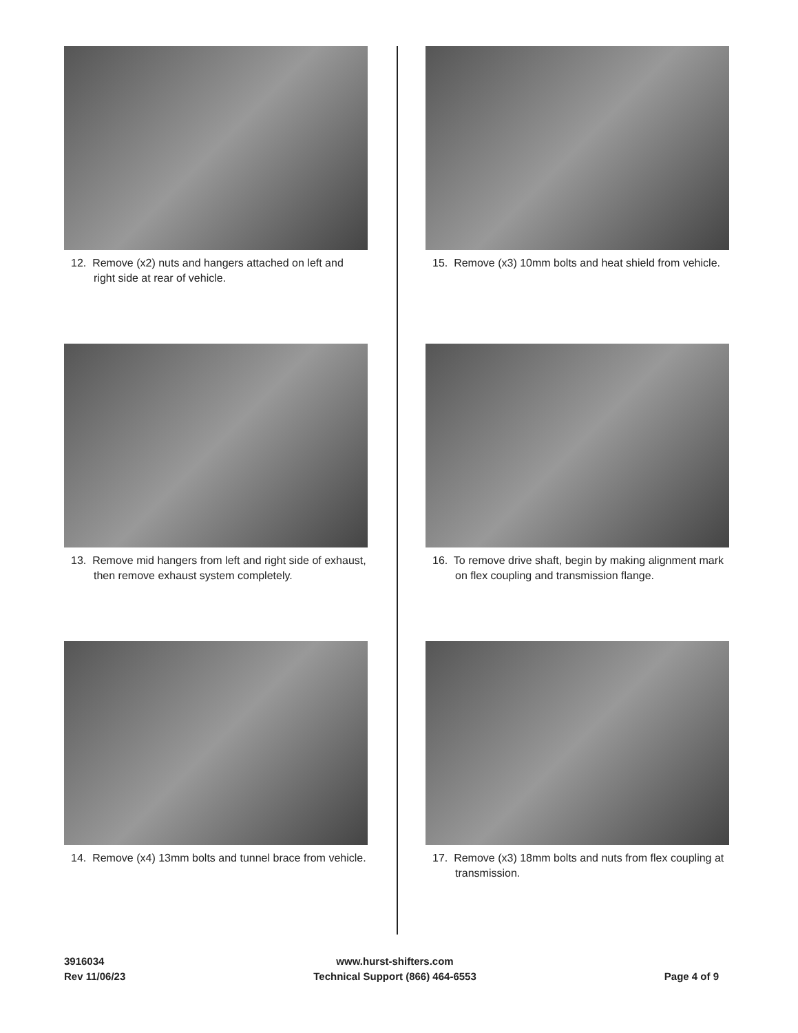12. Remove (x2) nuts and hangers attached on left and right side at rear of vehicle.
13. Remove mid hangers from left and right side of exhaust, then remove exhaust system completely.
14. Remove (x4) 13mm bolts and tunnel brace from vehicle.
15. Remove (x3) 10mm bolts and heat shield from vehicle.
16. To remove drive shaft, begin by making alignment mark on flex coupling and transmission flange.
17. Remove (x3) 18mm bolts and nuts from flex coupling at transmission.
3916034
Rev 11/06/23
www.hurst-shifters.com
Technical Support (866) 464-6553
Page 4 of 9